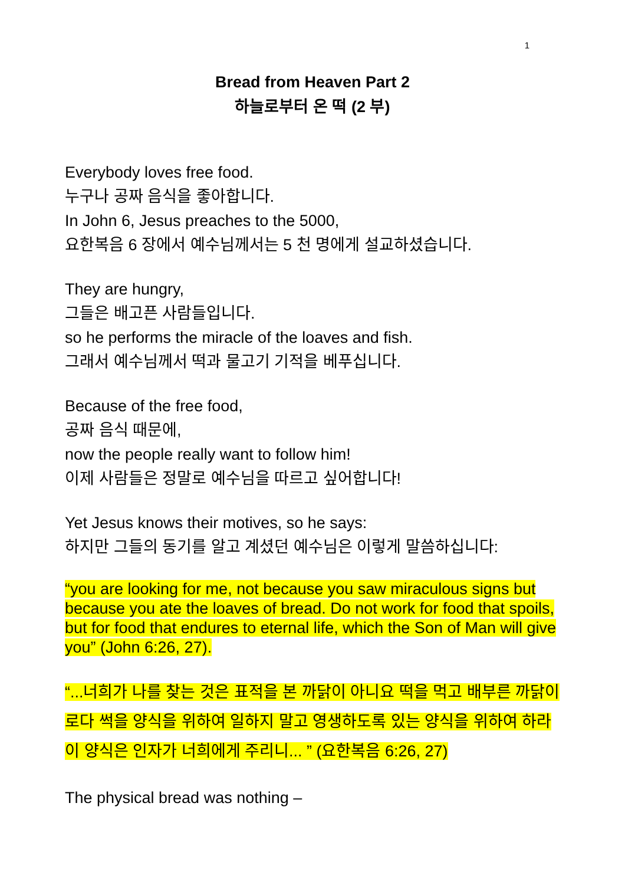1
Bread from Heaven Part 2
하늘로부터 온 떡 (2 부)
Everybody loves free food.
누구나 공짜 음식을 좋아합니다.
In John 6, Jesus preaches to the 5000,
요한복음 6 장에서 예수님께서는 5 천 명에게 설교하셨습니다.
They are hungry,
그들은 배고픈 사람들입니다.
so he performs the miracle of the loaves and fish.
그래서 예수님께서 떡과 물고기 기적을 베푸십니다.
Because of the free food,
공짜 음식 때문에,
now the people really want to follow him!
이제 사람들은 정말로 예수님을 따르고 싶어합니다!
Yet Jesus knows their motives, so he says:
하지만 그들의 동기를 알고 계셨던 예수님은 이렇게 말씀하십니다:
“you are looking for me, not because you saw miraculous signs but because you ate the loaves of bread. Do not work for food that spoils, but for food that endures to eternal life, which the Son of Man will give you” (John 6:26, 27).
“...너희가 나를 찾는 것은 표적을 본 까닭이 아니요 떡을 먹고 배부른 까닭이로다 썩을 양식을 위하여 일하지 말고 영생하도록 있는 양식을 위하여 하라 이 양식은 인자가 너희에게 주리니... ” (요한복음 6:26, 27)
The physical bread was nothing –